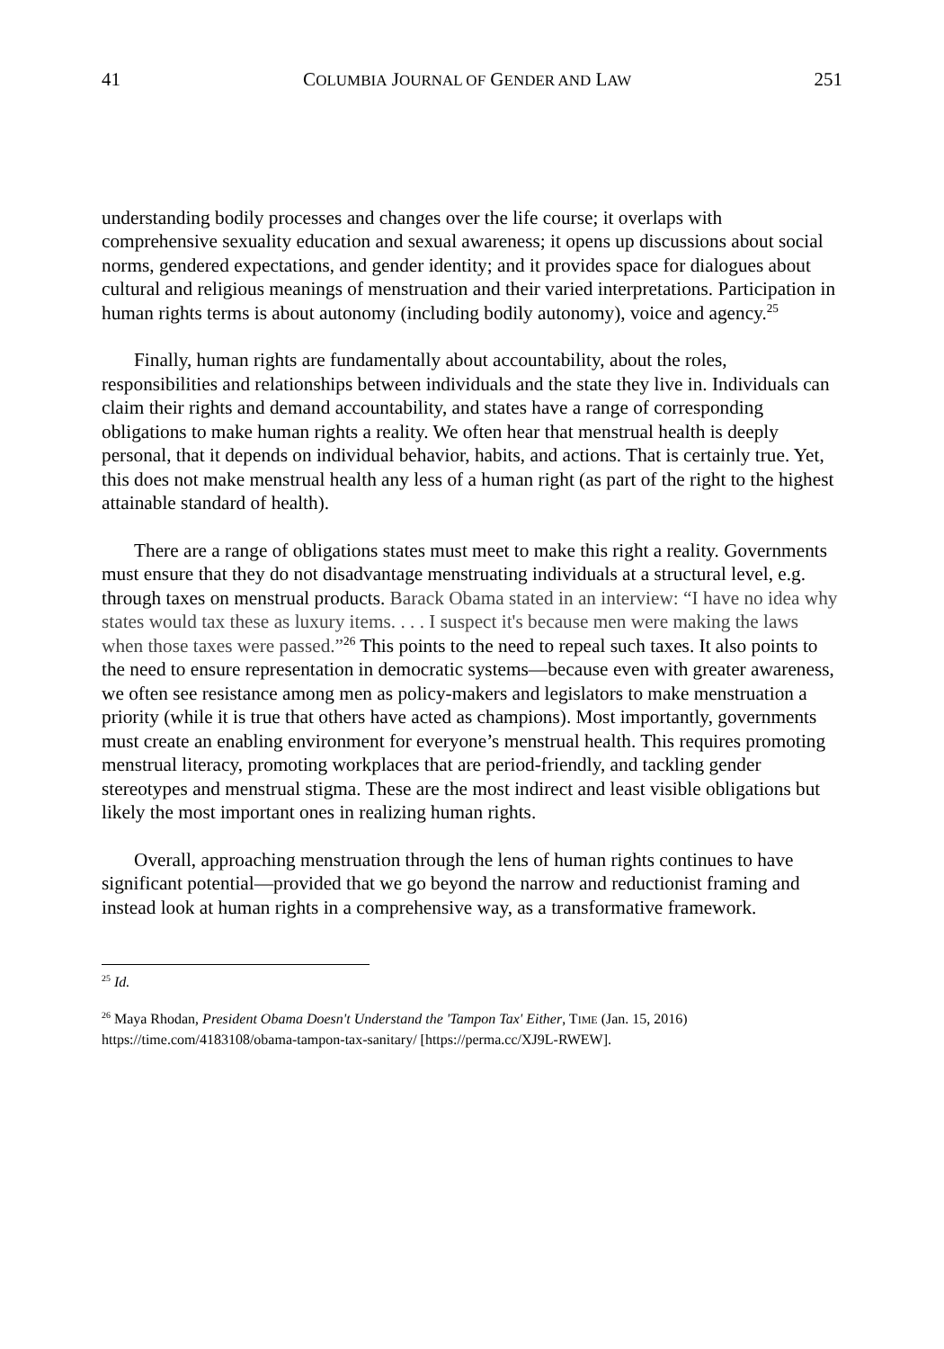41 COLUMBIA JOURNAL OF GENDER AND LAW 251
understanding bodily processes and changes over the life course; it overlaps with comprehensive sexuality education and sexual awareness; it opens up discussions about social norms, gendered expectations, and gender identity; and it provides space for dialogues about cultural and religious meanings of menstruation and their varied interpretations. Participation in human rights terms is about autonomy (including bodily autonomy), voice and agency.<sup>25</sup>
Finally, human rights are fundamentally about accountability, about the roles, responsibilities and relationships between individuals and the state they live in. Individuals can claim their rights and demand accountability, and states have a range of corresponding obligations to make human rights a reality. We often hear that menstrual health is deeply personal, that it depends on individual behavior, habits, and actions. That is certainly true. Yet, this does not make menstrual health any less of a human right (as part of the right to the highest attainable standard of health).
There are a range of obligations states must meet to make this right a reality. Governments must ensure that they do not disadvantage menstruating individuals at a structural level, e.g. through taxes on menstrual products. Barack Obama stated in an interview: “I have no idea why states would tax these as luxury items. . . . I suspect it's because men were making the laws when those taxes were passed.”<sup>26</sup> This points to the need to repeal such taxes. It also points to the need to ensure representation in democratic systems—because even with greater awareness, we often see resistance among men as policy-makers and legislators to make menstruation a priority (while it is true that others have acted as champions). Most importantly, governments must create an enabling environment for everyone’s menstrual health. This requires promoting menstrual literacy, promoting workplaces that are period-friendly, and tackling gender stereotypes and menstrual stigma. These are the most indirect and least visible obligations but likely the most important ones in realizing human rights.
Overall, approaching menstruation through the lens of human rights continues to have significant potential—provided that we go beyond the narrow and reductionist framing and instead look at human rights in a comprehensive way, as a transformative framework.
<sup>25</sup> Id.
<sup>26</sup> Maya Rhodan, President Obama Doesn't Understand the 'Tampon Tax' Either, TIME (Jan. 15, 2016) https://time.com/4183108/obama-tampon-tax-sanitary/ [https://perma.cc/XJ9L-RWEW].